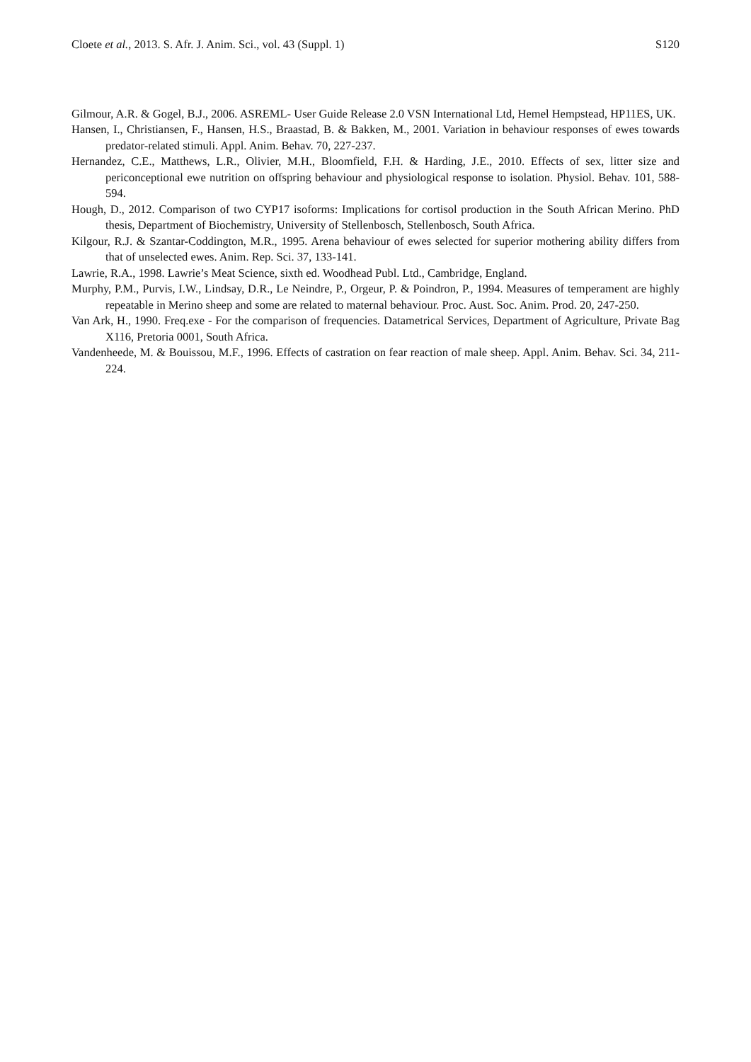Cloete et al., 2013. S. Afr. J. Anim. Sci., vol. 43 (Suppl. 1) S120
Gilmour, A.R. & Gogel, B.J., 2006. ASREML- User Guide Release 2.0 VSN International Ltd, Hemel Hempstead, HP11ES, UK.
Hansen, I., Christiansen, F., Hansen, H.S., Braastad, B. & Bakken, M., 2001. Variation in behaviour responses of ewes towards predator-related stimuli. Appl. Anim. Behav. 70, 227-237.
Hernandez, C.E., Matthews, L.R., Olivier, M.H., Bloomfield, F.H. & Harding, J.E., 2010. Effects of sex, litter size and periconceptional ewe nutrition on offspring behaviour and physiological response to isolation. Physiol. Behav. 101, 588-594.
Hough, D., 2012. Comparison of two CYP17 isoforms: Implications for cortisol production in the South African Merino. PhD thesis, Department of Biochemistry, University of Stellenbosch, Stellenbosch, South Africa.
Kilgour, R.J. & Szantar-Coddington, M.R., 1995. Arena behaviour of ewes selected for superior mothering ability differs from that of unselected ewes. Anim. Rep. Sci. 37, 133-141.
Lawrie, R.A., 1998. Lawrie’s Meat Science, sixth ed. Woodhead Publ. Ltd., Cambridge, England.
Murphy, P.M., Purvis, I.W., Lindsay, D.R., Le Neindre, P., Orgeur, P. & Poindron, P., 1994. Measures of temperament are highly repeatable in Merino sheep and some are related to maternal behaviour. Proc. Aust. Soc. Anim. Prod. 20, 247-250.
Van Ark, H., 1990. Freq.exe - For the comparison of frequencies. Datametrical Services, Department of Agriculture, Private Bag X116, Pretoria 0001, South Africa.
Vandenheede, M. & Bouissou, M.F., 1996. Effects of castration on fear reaction of male sheep. Appl. Anim. Behav. Sci. 34, 211-224.